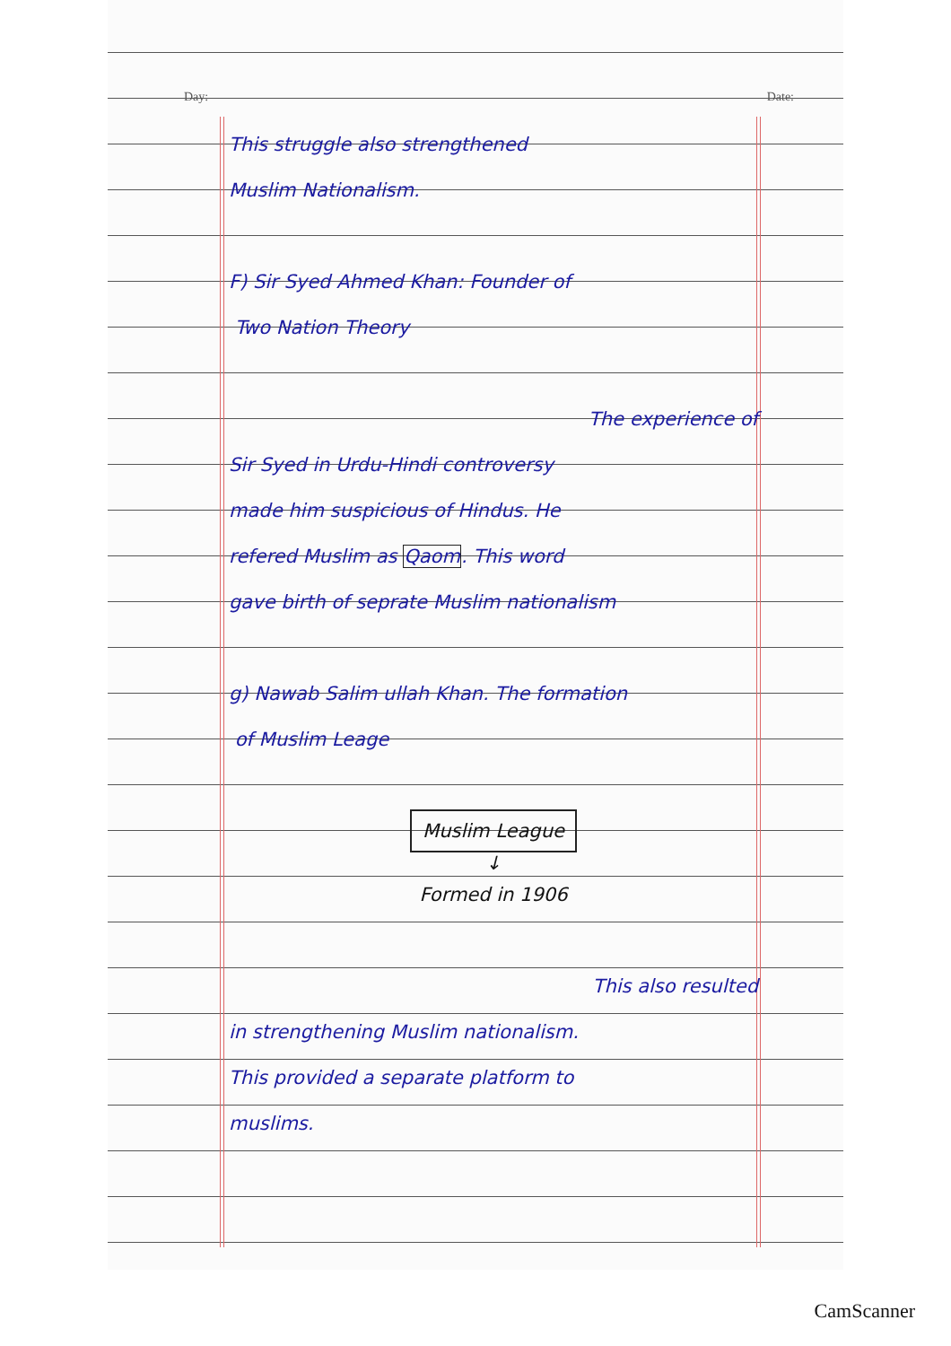Day: Date:
This struggle also strengthened
Muslim Nationalism.
F) Sir Syed Ahmed Khan: Founder of
Two Nation Theory
The experience of
Sir Syed in Urdu-Hindi controversy
made him suspicious of Hindus. He
refered Muslim as Qaom. This word
gave birth of seprate Muslim nationalism
g) Nawab Salim ullah Khan. The formation
of Muslim Leage
Muslim League
↓
Formed in 1906
This also resulted
in strengthening Muslim nationalism.
This provided a separate platform to
muslims.
CamScanner